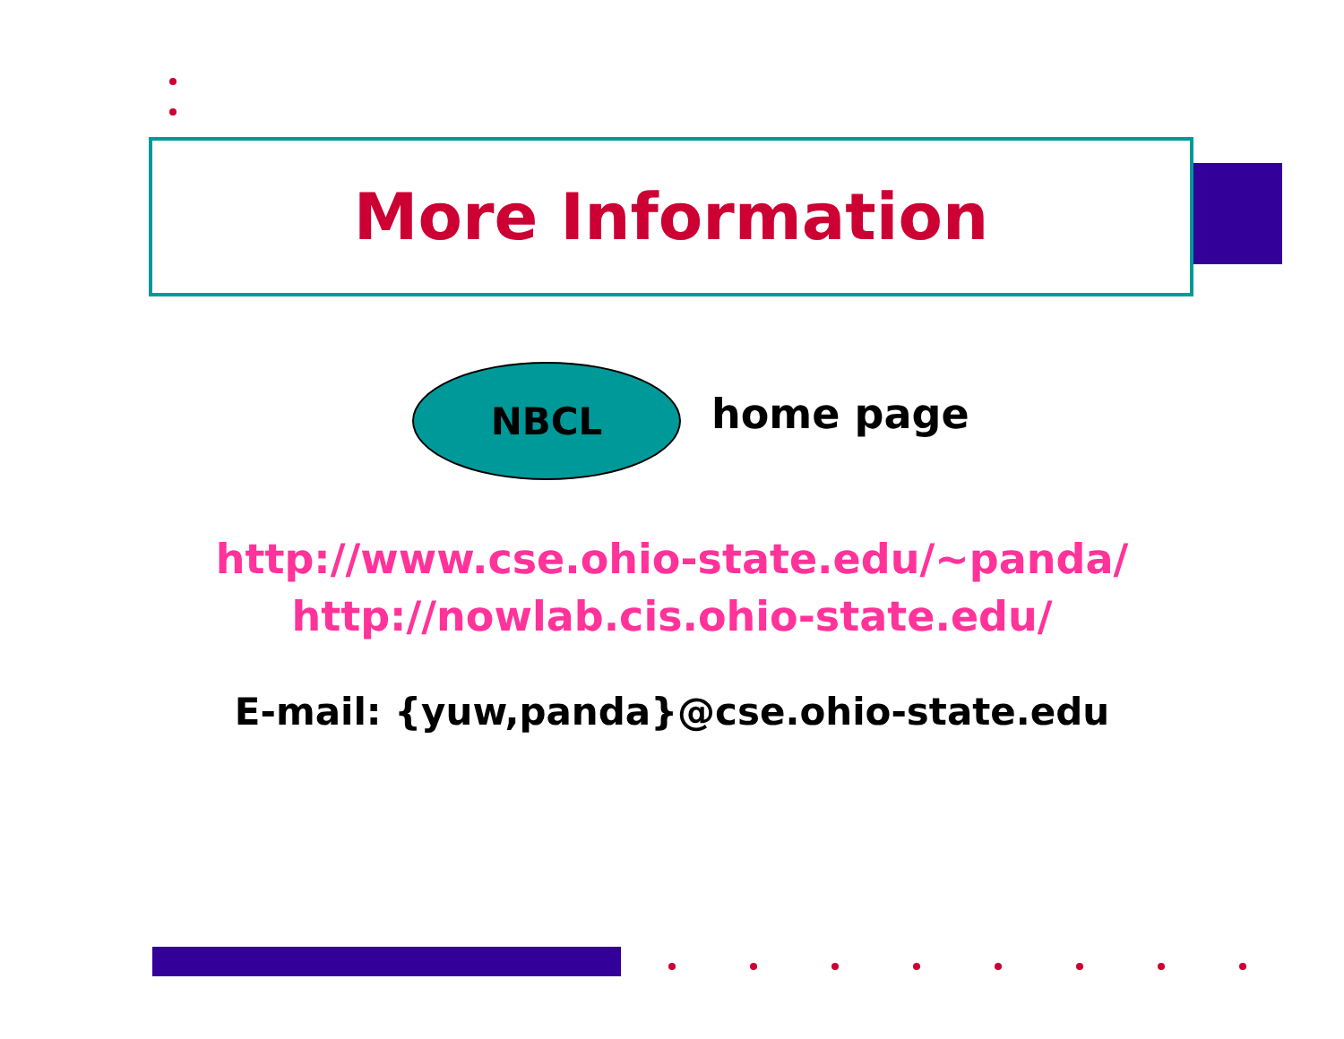More Information
NBCL
home page
http://www.cse.ohio-state.edu/~panda/
http://nowlab.cis.ohio-state.edu/
E-mail: {yuw,panda}@cse.ohio-state.edu